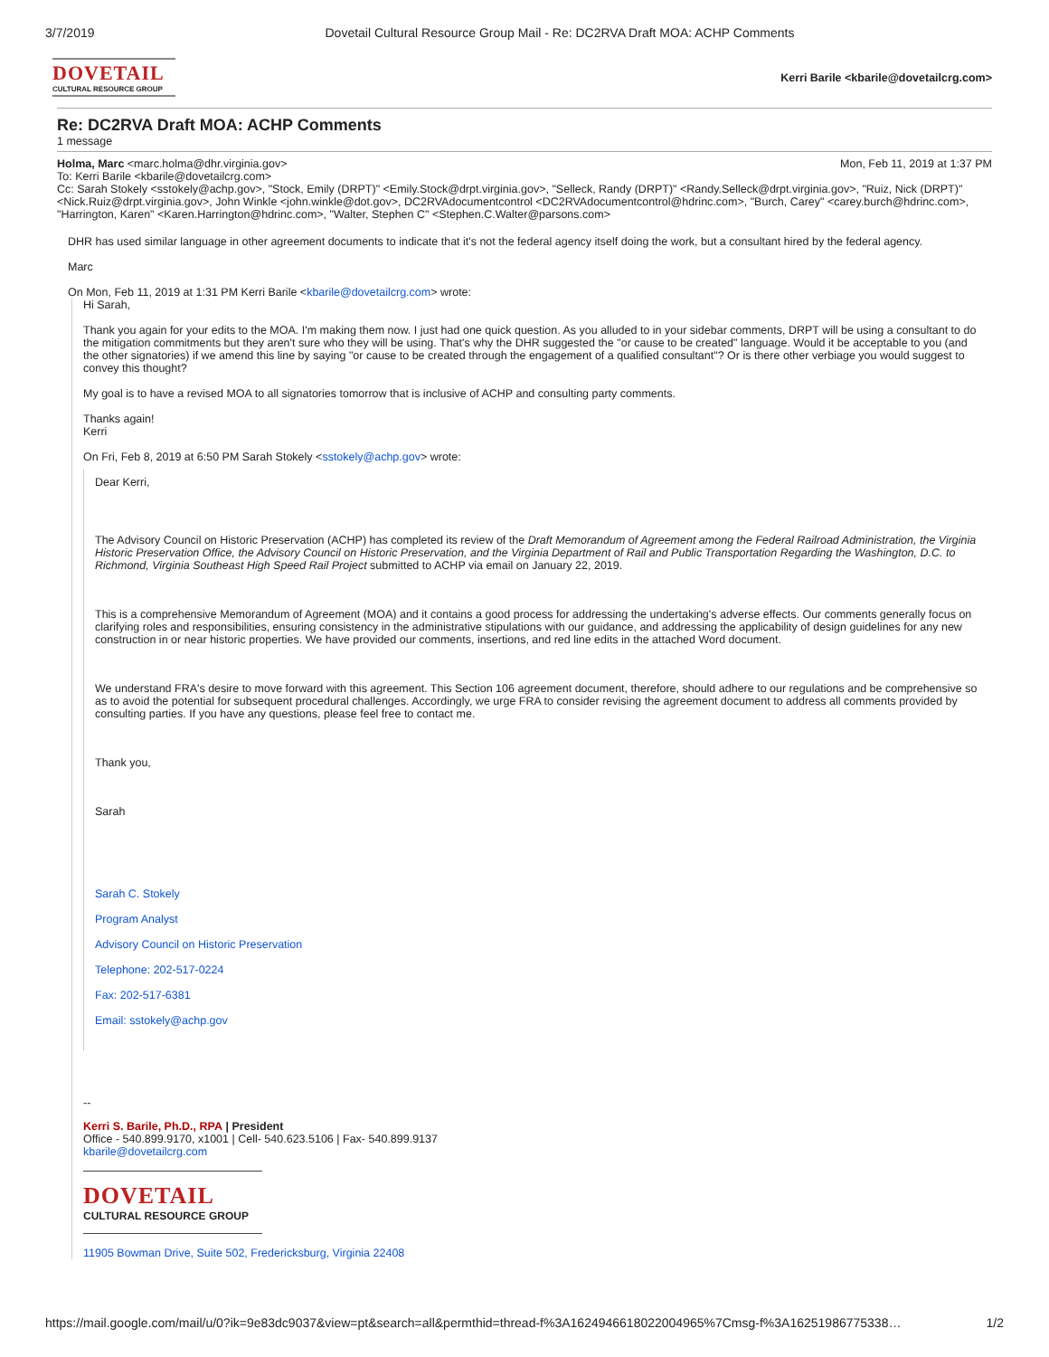3/7/2019 Dovetail Cultural Resource Group Mail - Re: DC2RVA Draft MOA: ACHP Comments
DOVETAIL
CULTURAL RESOURCE GROUP
Kerri Barile <kbarile@dovetailcrg.com>
Re: DC2RVA Draft MOA: ACHP Comments
1 message
Holma, Marc <marc.holma@dhr.virginia.gov> Mon, Feb 11, 2019 at 1:37 PM
To: Kerri Barile <kbarile@dovetailcrg.com>
Cc: Sarah Stokely <sstokely@achp.gov>, "Stock, Emily (DRPT)" <Emily.Stock@drpt.virginia.gov>, "Selleck, Randy (DRPT)" <Randy.Selleck@drpt.virginia.gov>, "Ruiz, Nick (DRPT)" <Nick.Ruiz@drpt.virginia.gov>, John Winkle <john.winkle@dot.gov>, DC2RVAdocumentcontrol <DC2RVAdocumentcontrol@hdrinc.com>, "Burch, Carey" <carey.burch@hdrinc.com>, "Harrington, Karen" <Karen.Harrington@hdrinc.com>, "Walter, Stephen C" <Stephen.C.Walter@parsons.com>
DHR has used similar language in other agreement documents to indicate that it's not the federal agency itself doing the work, but a consultant hired by the federal agency.
Marc
On Mon, Feb 11, 2019 at 1:31 PM Kerri Barile <kbarile@dovetailcrg.com> wrote:
Hi Sarah,
Thank you again for your edits to the MOA. I'm making them now. I just had one quick question. As you alluded to in your sidebar comments, DRPT will be using a consultant to do the mitigation commitments but they aren't sure who they will be using. That's why the DHR suggested the "or cause to be created" language. Would it be acceptable to you (and the other signatories) if we amend this line by saying "or cause to be created through the engagement of a qualified consultant"? Or is there other verbiage you would suggest to convey this thought?
My goal is to have a revised MOA to all signatories tomorrow that is inclusive of ACHP and consulting party comments.
Thanks again!
Kerri
On Fri, Feb 8, 2019 at 6:50 PM Sarah Stokely <sstokely@achp.gov> wrote:
Dear Kerri,
The Advisory Council on Historic Preservation (ACHP) has completed its review of the Draft Memorandum of Agreement among the Federal Railroad Administration, the Virginia Historic Preservation Office, the Advisory Council on Historic Preservation, and the Virginia Department of Rail and Public Transportation Regarding the Washington, D.C. to Richmond, Virginia Southeast High Speed Rail Project submitted to ACHP via email on January 22, 2019.
This is a comprehensive Memorandum of Agreement (MOA) and it contains a good process for addressing the undertaking's adverse effects. Our comments generally focus on clarifying roles and responsibilities, ensuring consistency in the administrative stipulations with our guidance, and addressing the applicability of design guidelines for any new construction in or near historic properties. We have provided our comments, insertions, and red line edits in the attached Word document.
We understand FRA's desire to move forward with this agreement. This Section 106 agreement document, therefore, should adhere to our regulations and be comprehensive so as to avoid the potential for subsequent procedural challenges. Accordingly, we urge FRA to consider revising the agreement document to address all comments provided by consulting parties. If you have any questions, please feel free to contact me.
Thank you,
Sarah
Sarah C. Stokely
Program Analyst
Advisory Council on Historic Preservation
Telephone: 202-517-0224
Fax: 202-517-6381
Email: sstokely@achp.gov
--
Kerri S. Barile, Ph.D., RPA | President
Office - 540.899.9170, x1001 | Cell- 540.623.5106 | Fax- 540.899.9137
kbarile@dovetailcrg.com
DOVETAIL
CULTURAL RESOURCE GROUP
11905 Bowman Drive, Suite 502, Fredericksburg, Virginia 22408
https://mail.google.com/mail/u/0?ik=9e83dc9037&view=pt&search=all&permthid=thread-f%3A1624946618022004965%7Cmsg-f%3A16251986775338… 1/2